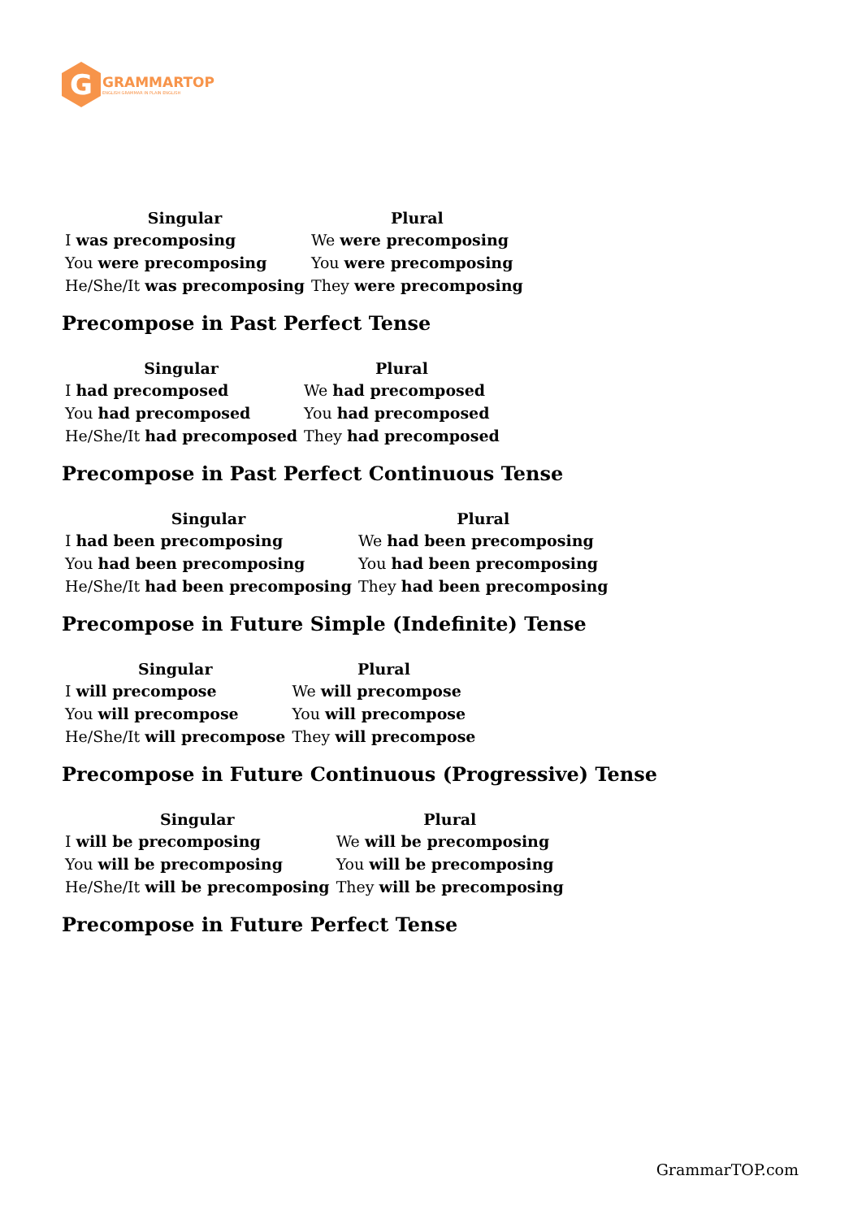G
GRAMMARTOP
ENGLISH GRAMMAR IN PLAIN ENGLISH
| Singular | Plural |
| --- | --- |
| I was precomposing | We were precomposing |
| You were precomposing | You were precomposing |
| He/She/It was precomposing | They were precomposing |
Precompose in Past Perfect Tense
| Singular | Plural |
| --- | --- |
| I had precomposed | We had precomposed |
| You had precomposed | You had precomposed |
| He/She/It had precomposed | They had precomposed |
Precompose in Past Perfect Continuous Tense
| Singular | Plural |
| --- | --- |
| I had been precomposing | We had been precomposing |
| You had been precomposing | You had been precomposing |
| He/She/It had been precomposing | They had been precomposing |
Precompose in Future Simple (Indefinite) Tense
| Singular | Plural |
| --- | --- |
| I will precompose | We will precompose |
| You will precompose | You will precompose |
| He/She/It will precompose | They will precompose |
Precompose in Future Continuous (Progressive) Tense
| Singular | Plural |
| --- | --- |
| I will be precomposing | We will be precomposing |
| You will be precomposing | You will be precomposing |
| He/She/It will be precomposing | They will be precomposing |
Precompose in Future Perfect Tense
GrammarTOP.com